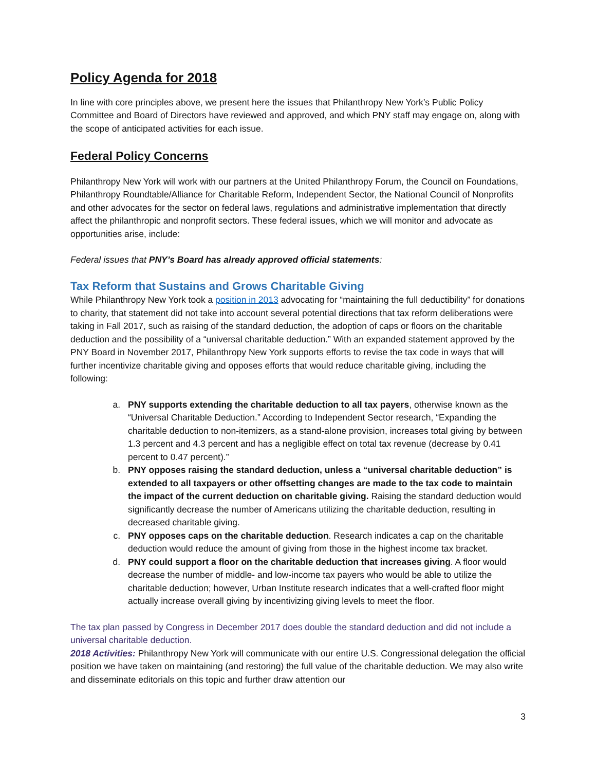Policy Agenda for 2018
In line with core principles above, we present here the issues that Philanthropy New York’s Public Policy Committee and Board of Directors have reviewed and approved, and which PNY staff may engage on, along with the scope of anticipated activities for each issue.
Federal Policy Concerns
Philanthropy New York will work with our partners at the United Philanthropy Forum, the Council on Foundations, Philanthropy Roundtable/Alliance for Charitable Reform, Independent Sector, the National Council of Nonprofits and other advocates for the sector on federal laws, regulations and administrative implementation that directly affect the philanthropic and nonprofit sectors. These federal issues, which we will monitor and advocate as opportunities arise, include:
Federal issues that PNY’s Board has already approved official statements:
Tax Reform that Sustains and Grows Charitable Giving
While Philanthropy New York took a position in 2013 advocating for “maintaining the full deductibility” for donations to charity, that statement did not take into account several potential directions that tax reform deliberations were taking in Fall 2017, such as raising of the standard deduction, the adoption of caps or floors on the charitable deduction and the possibility of a “universal charitable deduction.” With an expanded statement approved by the PNY Board in November 2017, Philanthropy New York supports efforts to revise the tax code in ways that will further incentivize charitable giving and opposes efforts that would reduce charitable giving, including the following:
a. PNY supports extending the charitable deduction to all tax payers, otherwise known as the “Universal Charitable Deduction.” According to Independent Sector research, “Expanding the charitable deduction to non-itemizers, as a stand-alone provision, increases total giving by between 1.3 percent and 4.3 percent and has a negligible effect on total tax revenue (decrease by 0.41 percent to 0.47 percent).”
b. PNY opposes raising the standard deduction, unless a “universal charitable deduction” is extended to all taxpayers or other offsetting changes are made to the tax code to maintain the impact of the current deduction on charitable giving. Raising the standard deduction would significantly decrease the number of Americans utilizing the charitable deduction, resulting in decreased charitable giving.
c. PNY opposes caps on the charitable deduction. Research indicates a cap on the charitable deduction would reduce the amount of giving from those in the highest income tax bracket.
d. PNY could support a floor on the charitable deduction that increases giving. A floor would decrease the number of middle- and low-income tax payers who would be able to utilize the charitable deduction; however, Urban Institute research indicates that a well-crafted floor might actually increase overall giving by incentivizing giving levels to meet the floor.
The tax plan passed by Congress in December 2017 does double the standard deduction and did not include a universal charitable deduction.
2018 Activities: Philanthropy New York will communicate with our entire U.S. Congressional delegation the official position we have taken on maintaining (and restoring) the full value of the charitable deduction. We may also write and disseminate editorials on this topic and further draw attention our
3